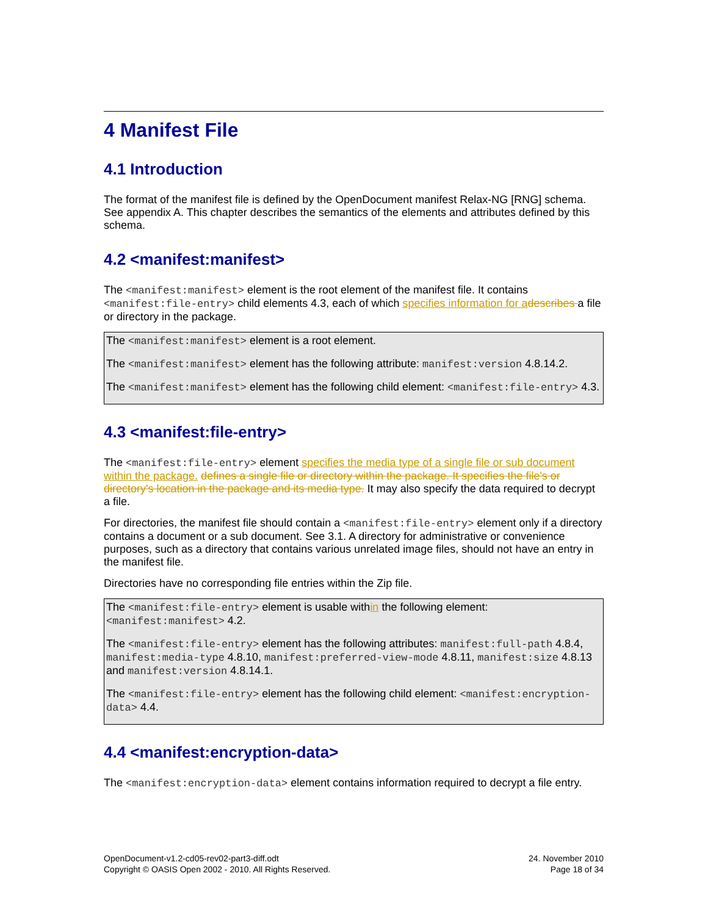4 Manifest File
4.1 Introduction
The format of the manifest file is defined by the OpenDocument manifest Relax-NG [RNG] schema. See appendix A. This chapter describes the semantics of the elements and attributes defined by this schema.
4.2 <manifest:manifest>
The <manifest:manifest> element is the root element of the manifest file. It contains <manifest:file-entry> child elements 4.3, each of which specifies information for a describes a file or directory in the package.
The <manifest:manifest> element is a root element.
The <manifest:manifest> element has the following attribute: manifest:version 4.8.14.2.
The <manifest:manifest> element has the following child element: <manifest:file-entry> 4.3.
4.3 <manifest:file-entry>
The <manifest:file-entry> element specifies the media type of a single file or sub document within the package. defines a single file or directory within the package. It specifies the file's or directory's location in the package and its media type. It may also specify the data required to decrypt a file.
For directories, the manifest file should contain a <manifest:file-entry> element only if a directory contains a document or a sub document. See 3.1. A directory for administrative or convenience purposes, such as a directory that contains various unrelated image files, should not have an entry in the manifest file.
Directories have no corresponding file entries within the Zip file.
The <manifest:file-entry> element is usable within the following element: <manifest:manifest> 4.2.
The <manifest:file-entry> element has the following attributes: manifest:full-path 4.8.4, manifest:media-type 4.8.10, manifest:preferred-view-mode 4.8.11, manifest:size 4.8.13 and manifest:version 4.8.14.1.
The <manifest:file-entry> element has the following child element: <manifest:encryption-data> 4.4.
4.4 <manifest:encryption-data>
The <manifest:encryption-data> element contains information required to decrypt a file entry.
OpenDocument-v1.2-cd05-rev02-part3-diff.odt
Copyright © OASIS Open 2002 - 2010. All Rights Reserved.
24. November 2010
Page 18 of 34